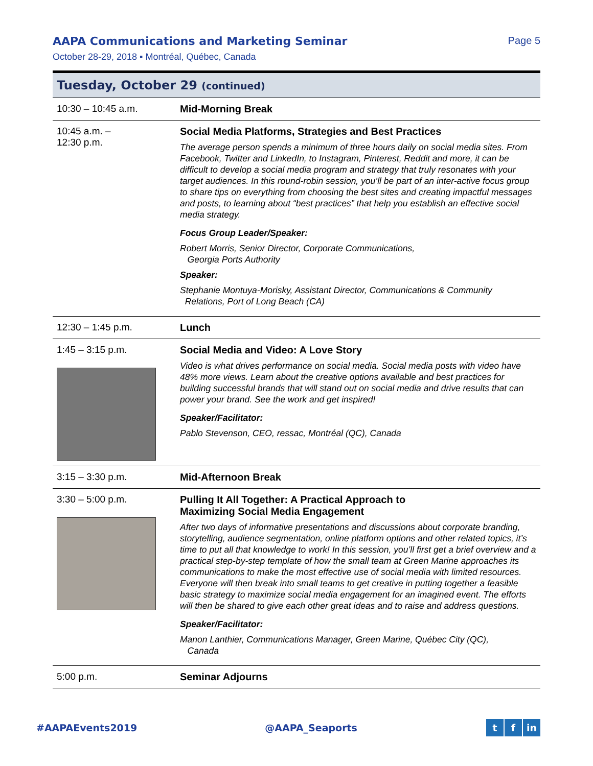AAPA Communications and Marketing Seminar Page 5
October 28-29, 2018 ▪ Montréal, Québec, Canada
Tuesday, October 29 (continued)
| 10:30 – 10:45 a.m. | Mid-Morning Break |
| 10:45 a.m. – 12:30 p.m. | Social Media Platforms, Strategies and Best Practices The average person spends a minimum of three hours daily on social media sites. From Facebook, Twitter and LinkedIn, to Instagram, Pinterest, Reddit and more, it can be difficult to develop a social media program and strategy that truly resonates with your target audiences. In this round-robin session, you’ll be part of an inter-active focus group to share tips on everything from choosing the best sites and creating impactful messages and posts, to learning about “best practices” that help you establish an effective social media strategy. Focus Group Leader/Speaker: Robert Morris, Senior Director, Corporate Communications, Georgia Ports Authority Speaker: Stephanie Montuya-Morisky, Assistant Director, Communications & Community Relations, Port of Long Beach (CA) |
| 12:30 – 1:45 p.m. | Lunch |
| 1:45 – 3:15 p.m. | Social Media and Video: A Love Story Video is what drives performance on social media. Social media posts with video have 48% more views. Learn about the creative options available and best practices for building successful brands that will stand out on social media and drive results that can power your brand. See the work and get inspired! Speaker/Facilitator: Pablo Stevenson, CEO, ressac, Montréal (QC), Canada |
| 3:15 – 3:30 p.m. | Mid-Afternoon Break |
| 3:30 – 5:00 p.m. | Pulling It All Together: A Practical Approach to Maximizing Social Media Engagement After two days of informative presentations and discussions about corporate branding, storytelling, audience segmentation, online platform options and other related topics, it’s time to put all that knowledge to work! In this session, you’ll first get a brief overview and a practical step-by-step template of how the small team at Green Marine approaches its communications to make the most effective use of social media with limited resources. Everyone will then break into small teams to get creative in putting together a feasible basic strategy to maximize social media engagement for an imagined event. The efforts will then be shared to give each other great ideas and to raise and address questions. Speaker/Facilitator: Manon Lanthier, Communications Manager, Green Marine, Québec City (QC), Canada |
| 5:00 p.m. | Seminar Adjourns |
#AAPAEvents2019 @AAPA_Seaports t f in